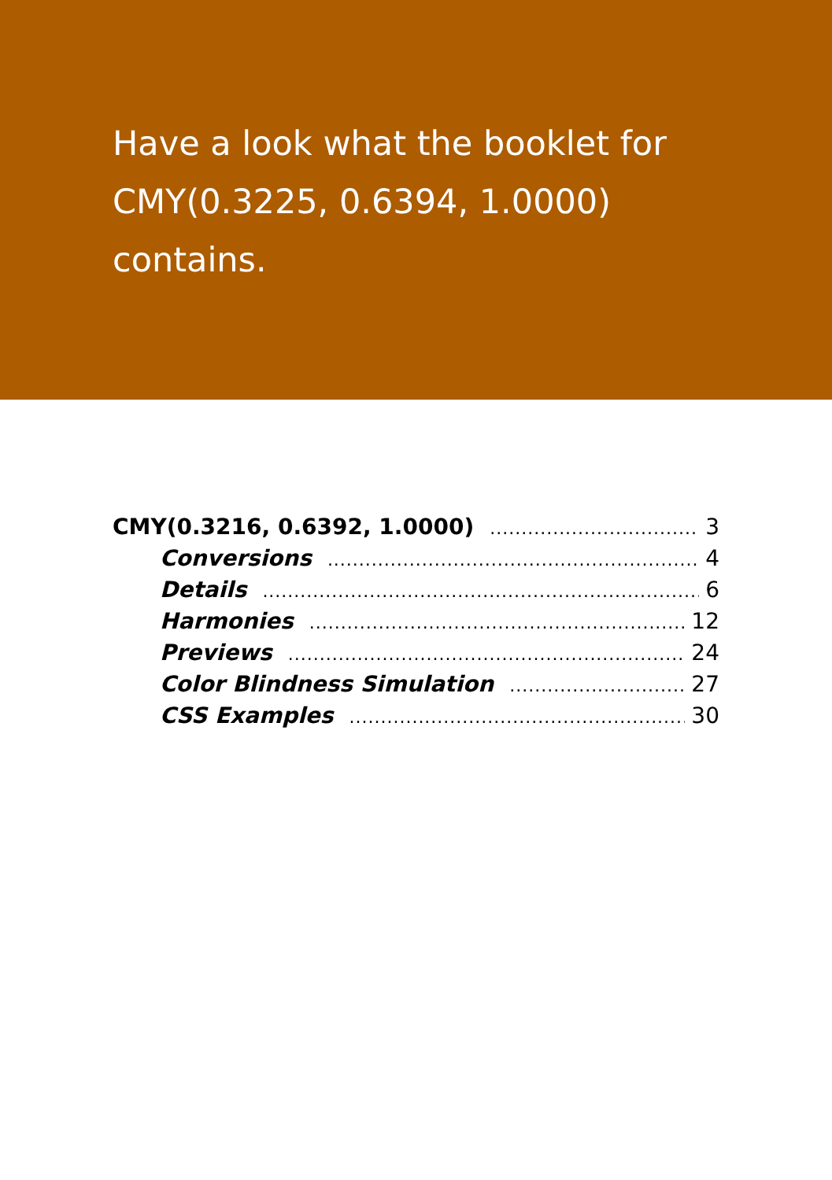Have a look what the booklet for CMY(0.3225, 0.6394, 1.0000) contains.
CMY(0.3216, 0.6392, 1.0000) 3
Conversions 4
Details 6
Harmonies 12
Previews 24
Color Blindness Simulation 27
CSS Examples 30